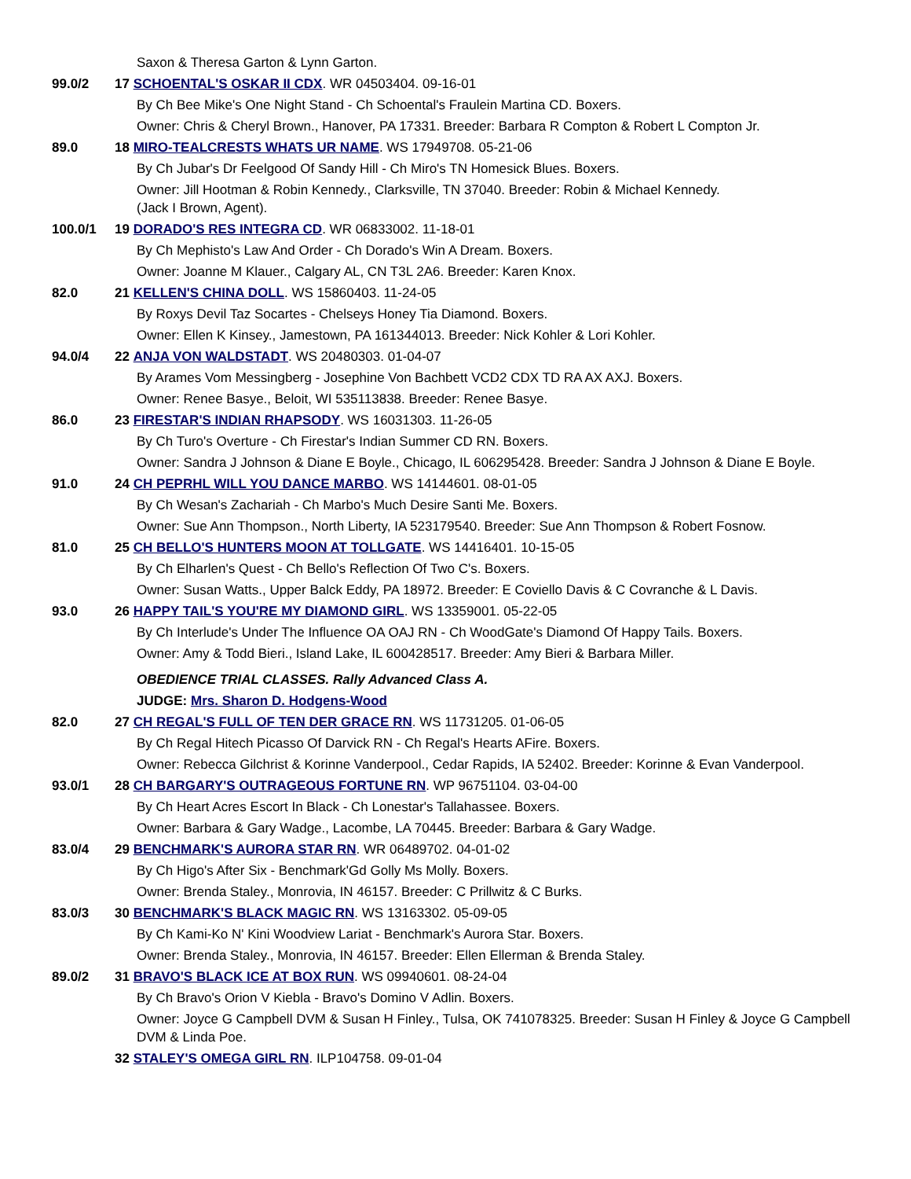| | Saxon & Theresa Garton & Lynn Garton. |
| 99.0/2 | 17 SCHOENTAL'S OSKAR II CDX . WR 04503404. 09-16-01 |
| | By Ch Bee Mike's One Night Stand - Ch Schoental's Fraulein Martina CD. Boxers. |
| | Owner: Chris & Cheryl Brown., Hanover, PA 17331. Breeder: Barbara R Compton & Robert L Compton Jr. |
| 89.0 | 18 MIRO-TEALCRESTS WHATS UR NAME . WS 17949708. 05-21-06 |
| | By Ch Jubar's Dr Feelgood Of Sandy Hill - Ch Miro's TN Homesick Blues. Boxers. |
| | Owner: Jill Hootman & Robin Kennedy., Clarksville, TN 37040. Breeder: Robin & Michael Kennedy. (Jack I Brown, Agent). |
| 100.0/1 | 19 DORADO'S RES INTEGRA CD . WR 06833002. 11-18-01 |
| | By Ch Mephisto's Law And Order - Ch Dorado's Win A Dream. Boxers. |
| | Owner: Joanne M Klauer., Calgary AL, CN T3L 2A6. Breeder: Karen Knox. |
| 82.0 | 21 KELLEN'S CHINA DOLL . WS 15860403. 11-24-05 |
| | By Roxys Devil Taz Socartes - Chelseys Honey Tia Diamond. Boxers. |
| | Owner: Ellen K Kinsey., Jamestown, PA 161344013. Breeder: Nick Kohler & Lori Kohler. |
| 94.0/4 | 22 ANJA VON WALDSTADT . WS 20480303. 01-04-07 |
| | By Arames Vom Messingberg - Josephine Von Bachbett VCD2 CDX TD RA AX AXJ. Boxers. |
| | Owner: Renee Basye., Beloit, WI 535113838. Breeder: Renee Basye. |
| 86.0 | 23 FIRESTAR'S INDIAN RHAPSODY . WS 16031303. 11-26-05 |
| | By Ch Turo's Overture - Ch Firestar's Indian Summer CD RN. Boxers. |
| | Owner: Sandra J Johnson & Diane E Boyle., Chicago, IL 606295428. Breeder: Sandra J Johnson & Diane E Boyle. |
| 91.0 | 24 CH PEPRHL WILL YOU DANCE MARBO . WS 14144601. 08-01-05 |
| | By Ch Wesan's Zachariah - Ch Marbo's Much Desire Santi Me. Boxers. |
| | Owner: Sue Ann Thompson., North Liberty, IA 523179540. Breeder: Sue Ann Thompson & Robert Fosnow. |
| 81.0 | 25 CH BELLO'S HUNTERS MOON AT TOLLGATE . WS 14416401. 10-15-05 |
| | By Ch Elharlen's Quest - Ch Bello's Reflection Of Two C's. Boxers. |
| | Owner: Susan Watts., Upper Balck Eddy, PA 18972. Breeder: E Coviello Davis & C Covranche & L Davis. |
| 93.0 | 26 HAPPY TAIL'S YOU'RE MY DIAMOND GIRL . WS 13359001. 05-22-05 |
| | By Ch Interlude's Under The Influence OA OAJ RN - Ch WoodGate's Diamond Of Happy Tails. Boxers. |
| | Owner: Amy & Todd Bieri., Island Lake, IL 600428517. Breeder: Amy Bieri & Barbara Miller. |
| | OBEDIENCE TRIAL CLASSES. Rally Advanced Class A. |
| | JUDGE: Mrs. Sharon D. Hodgens-Wood |
| 82.0 | 27 CH REGAL'S FULL OF TEN DER GRACE RN . WS 11731205. 01-06-05 |
| | By Ch Regal Hitech Picasso Of Darvick RN - Ch Regal's Hearts AFire. Boxers. |
| | Owner: Rebecca Gilchrist & Korinne Vanderpool., Cedar Rapids, IA 52402. Breeder: Korinne & Evan Vanderpool. |
| 93.0/1 | 28 CH BARGARY'S OUTRAGEOUS FORTUNE RN . WP 96751104. 03-04-00 |
| | By Ch Heart Acres Escort In Black - Ch Lonestar's Tallahassee. Boxers. |
| | Owner: Barbara & Gary Wadge., Lacombe, LA 70445. Breeder: Barbara & Gary Wadge. |
| 83.0/4 | 29 BENCHMARK'S AURORA STAR RN . WR 06489702. 04-01-02 |
| | By Ch Higo's After Six - Benchmark'Gd Golly Ms Molly. Boxers. |
| | Owner: Brenda Staley., Monrovia, IN 46157. Breeder: C Prillwitz & C Burks. |
| 83.0/3 | 30 BENCHMARK'S BLACK MAGIC RN . WS 13163302. 05-09-05 |
| | By Ch Kami-Ko N' Kini Woodview Lariat - Benchmark's Aurora Star. Boxers. |
| | Owner: Brenda Staley., Monrovia, IN 46157. Breeder: Ellen Ellerman & Brenda Staley. |
| 89.0/2 | 31 BRAVO'S BLACK ICE AT BOX RUN . WS 09940601. 08-24-04 |
| | By Ch Bravo's Orion V Kiebla - Bravo's Domino V Adlin. Boxers. |
| | Owner: Joyce G Campbell DVM & Susan H Finley., Tulsa, OK 741078325. Breeder: Susan H Finley & Joyce G Campbell DVM & Linda Poe. |
| | 32 STALEY'S OMEGA GIRL RN . ILP104758. 09-01-04 |